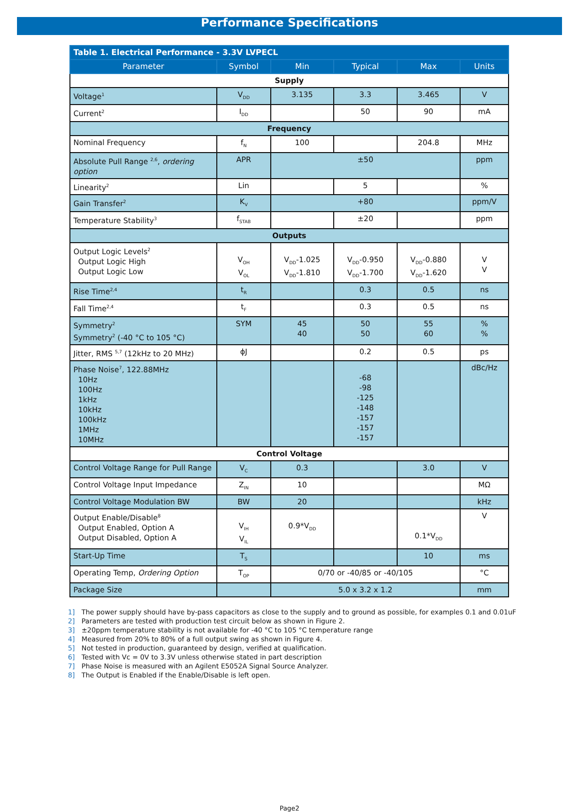Performance Specifications
| Table 1. Electrical Performance - 3.3V LVPECL | | | | | |
| --- | --- | --- | --- | --- | --- |
| Parameter | Symbol | Min | Typical | Max | Units |
| Supply | | | | | |
| Voltage<sup>1</sup> | V<sub>DD</sub> | 3.135 | 3.3 | 3.465 | V |
| Current<sup>2</sup> | I<sub>DD</sub> | | 50 | 90 | mA |
| Frequency | | | | | |
| Nominal Frequency | f<sub>N</sub> | 100 | | 204.8 | MHz |
| Absolute Pull Range <sup>2,6</sup>, ordering option | APR | ±50 | | | ppm |
| Linearity<sup>2</sup> | Lin | | 5 | | % |
| Gain Transfer<sup>2</sup> | K<sub>V</sub> | +80 | | | ppm/V |
| Temperature Stability<sup>3</sup> | f<sub>STAB</sub> | | ±20 | | ppm |
| Outputs | | | | | |
| Output Logic Levels<sup>2</sup> Output Logic High Output Logic Low | V<sub>OH</sub> V<sub>OL</sub> | V<sub>DD</sub>-1.025 V<sub>DD</sub>-1.810 | V<sub>DD</sub>-0.950 V<sub>DD</sub>-1.700 | V<sub>DD</sub>-0.880 V<sub>DD</sub>-1.620 | V V |
| Rise Time<sup>2,4</sup> | t<sub>R</sub> | | 0.3 | 0.5 | ns |
| Fall Time<sup>2,4</sup> | t<sub>F</sub> | | 0.3 | 0.5 | ns |
| Symmetry<sup>2</sup> Symmetry<sup>2</sup> (-40 °C to 105 °C) | SYM | 45 40 | 50 50 | 55 60 | % % |
| Jitter, RMS <sup>5,7</sup> (12kHz to 20 MHz) | ϕJ | | 0.2 | 0.5 | ps |
| Phase Noise<sup>7</sup>, 122.88MHz 10Hz 100Hz 1kHz 10kHz 100kHz 1MHz 10MHz | | | -68 -98 -125 -148 -157 -157 -157 | | dBc/Hz |
| Control Voltage | | | | | |
| Control Voltage Range for Pull Range | V<sub>C</sub> | 0.3 | | 3.0 | V |
| Control Voltage Input Impedance | Z<sub>IN</sub> | 10 | | | MΩ |
| Control Voltage Modulation BW | BW | 20 | | | kHz |
| Output Enable/Disable<sup>8</sup> Output Enabled, Option A Output Disabled, Option A | V<sub>IH</sub> V<sub>IL</sub> | 0.9*V<sub>DD</sub> | | 0.1*V<sub>DD</sub> | V |
| Start-Up Time | T<sub>S</sub> | | | 10 | ms |
| Operating Temp, Ordering Option | T<sub>OP</sub> | 0/70 or -40/85 or -40/105 | | | °C |
| Package Size | | 5.0 x 3.2 x 1.2 | | | mm |
1] The power supply should have by-pass capacitors as close to the supply and to ground as possible, for examples 0.1 and 0.01uF
2] Parameters are tested with production test circuit below as shown in Figure 2.
3] ±20ppm temperature stability is not available for -40 °C to 105 °C temperature range
4] Measured from 20% to 80% of a full output swing as shown in Figure 4.
5] Not tested in production, guaranteed by design, verified at qualification.
6] Tested with Vc = 0V to 3.3V unless otherwise stated in part description
7] Phase Noise is measured with an Agilent E5052A Signal Source Analyzer.
8] The Output is Enabled if the Enable/Disable is left open.
Page2